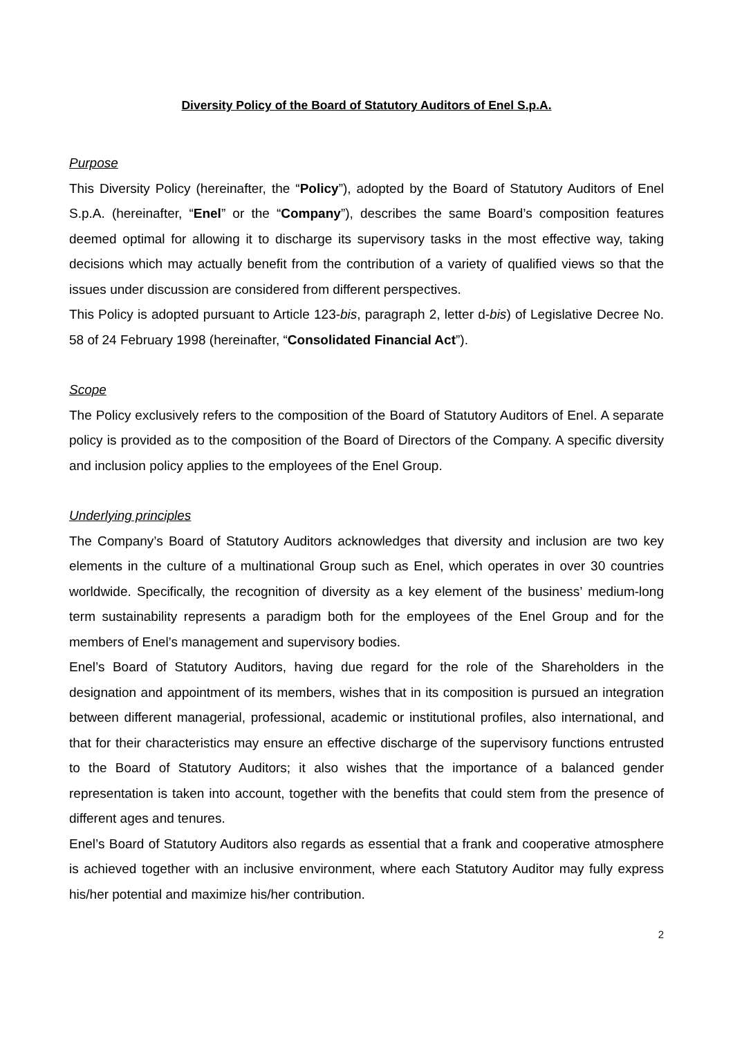Diversity Policy of the Board of Statutory Auditors of Enel S.p.A.
Purpose
This Diversity Policy (hereinafter, the “Policy”), adopted by the Board of Statutory Auditors of Enel S.p.A. (hereinafter, “Enel” or the “Company”), describes the same Board’s composition features deemed optimal for allowing it to discharge its supervisory tasks in the most effective way, taking decisions which may actually benefit from the contribution of a variety of qualified views so that the issues under discussion are considered from different perspectives.
This Policy is adopted pursuant to Article 123-bis, paragraph 2, letter d-bis) of Legislative Decree No. 58 of 24 February 1998 (hereinafter, “Consolidated Financial Act”).
Scope
The Policy exclusively refers to the composition of the Board of Statutory Auditors of Enel. A separate policy is provided as to the composition of the Board of Directors of the Company. A specific diversity and inclusion policy applies to the employees of the Enel Group.
Underlying principles
The Company’s Board of Statutory Auditors acknowledges that diversity and inclusion are two key elements in the culture of a multinational Group such as Enel, which operates in over 30 countries worldwide. Specifically, the recognition of diversity as a key element of the business’ medium-long term sustainability represents a paradigm both for the employees of the Enel Group and for the members of Enel’s management and supervisory bodies.
Enel’s Board of Statutory Auditors, having due regard for the role of the Shareholders in the designation and appointment of its members, wishes that in its composition is pursued an integration between different managerial, professional, academic or institutional profiles, also international, and that for their characteristics may ensure an effective discharge of the supervisory functions entrusted to the Board of Statutory Auditors; it also wishes that the importance of a balanced gender representation is taken into account, together with the benefits that could stem from the presence of different ages and tenures.
Enel’s Board of Statutory Auditors also regards as essential that a frank and cooperative atmosphere is achieved together with an inclusive environment, where each Statutory Auditor may fully express his/her potential and maximize his/her contribution.
2